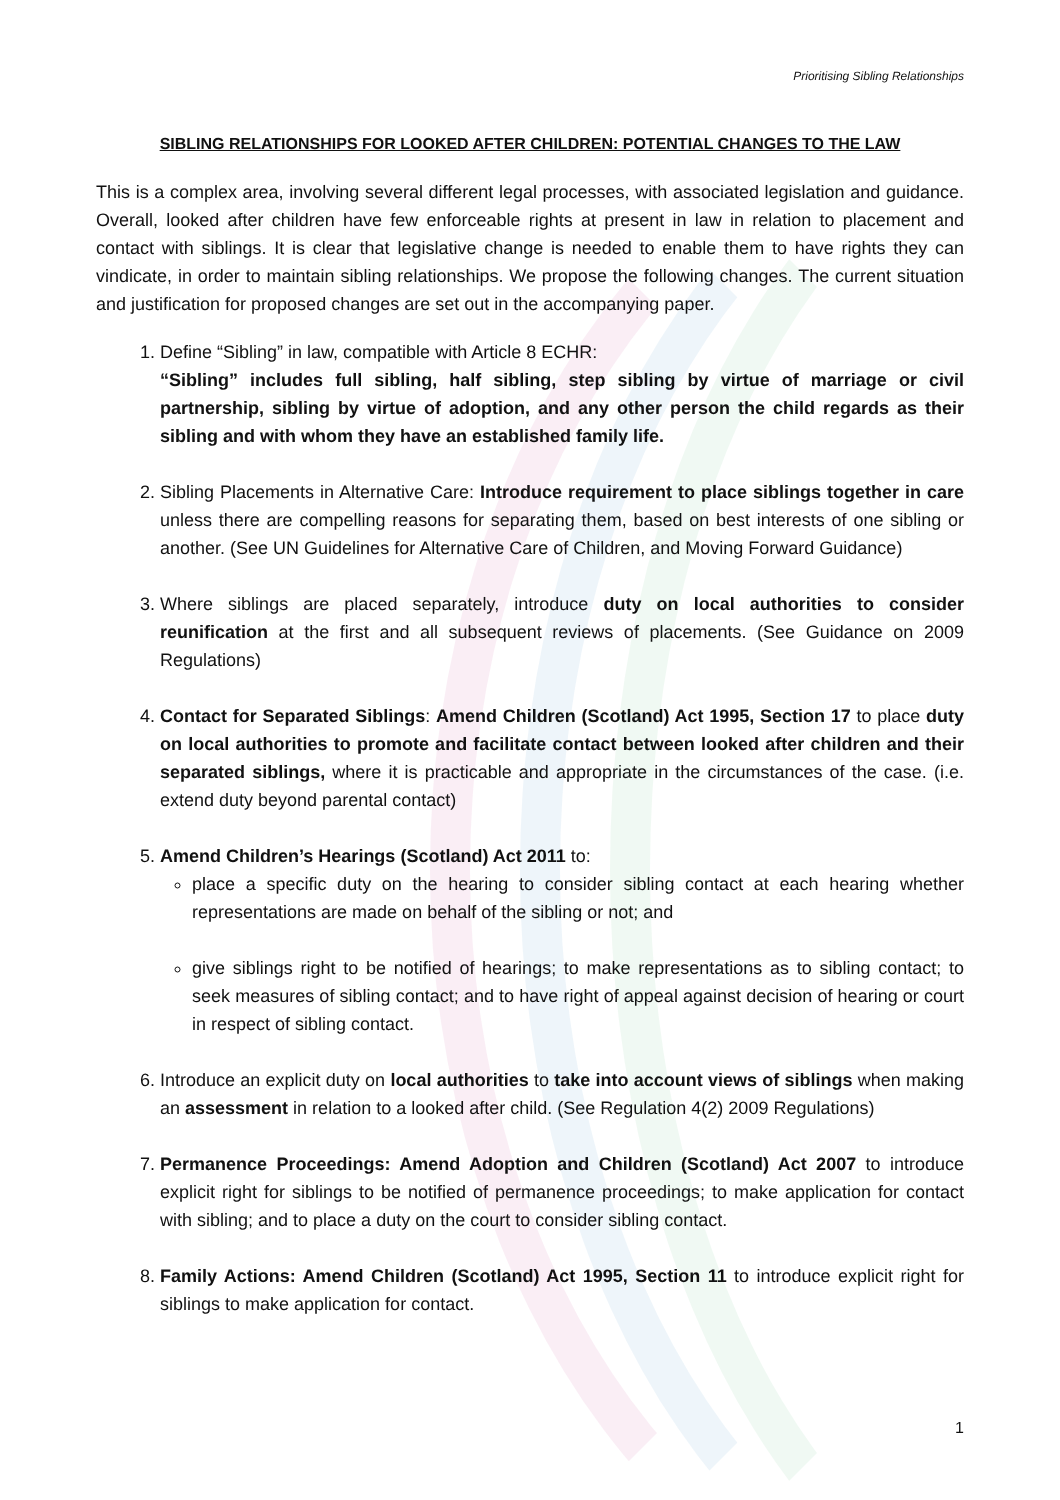Prioritising Sibling Relationships
SIBLING RELATIONSHIPS FOR LOOKED AFTER CHILDREN: POTENTIAL CHANGES TO THE LAW
This is a complex area, involving several different legal processes, with associated legislation and guidance. Overall, looked after children have few enforceable rights at present in law in relation to placement and contact with siblings. It is clear that legislative change is needed to enable them to have rights they can vindicate, in order to maintain sibling relationships. We propose the following changes. The current situation and justification for proposed changes are set out in the accompanying paper.
1. Define “Sibling” in law, compatible with Article 8 ECHR:
“Sibling” includes full sibling, half sibling, step sibling by virtue of marriage or civil partnership, sibling by virtue of adoption, and any other person the child regards as their sibling and with whom they have an established family life.
2. Sibling Placements in Alternative Care: Introduce requirement to place siblings together in care unless there are compelling reasons for separating them, based on best interests of one sibling or another. (See UN Guidelines for Alternative Care of Children, and Moving Forward Guidance)
3. Where siblings are placed separately, introduce duty on local authorities to consider reunification at the first and all subsequent reviews of placements. (See Guidance on 2009 Regulations)
4. Contact for Separated Siblings: Amend Children (Scotland) Act 1995, Section 17 to place duty on local authorities to promote and facilitate contact between looked after children and their separated siblings, where it is practicable and appropriate in the circumstances of the case. (i.e. extend duty beyond parental contact)
5. Amend Children’s Hearings (Scotland) Act 2011 to:
place a specific duty on the hearing to consider sibling contact at each hearing whether representations are made on behalf of the sibling or not; and
give siblings right to be notified of hearings; to make representations as to sibling contact; to seek measures of sibling contact; and to have right of appeal against decision of hearing or court in respect of sibling contact.
6. Introduce an explicit duty on local authorities to take into account views of siblings when making an assessment in relation to a looked after child. (See Regulation 4(2) 2009 Regulations)
7. Permanence Proceedings: Amend Adoption and Children (Scotland) Act 2007 to introduce explicit right for siblings to be notified of permanence proceedings; to make application for contact with sibling; and to place a duty on the court to consider sibling contact.
8. Family Actions: Amend Children (Scotland) Act 1995, Section 11 to introduce explicit right for siblings to make application for contact.
1